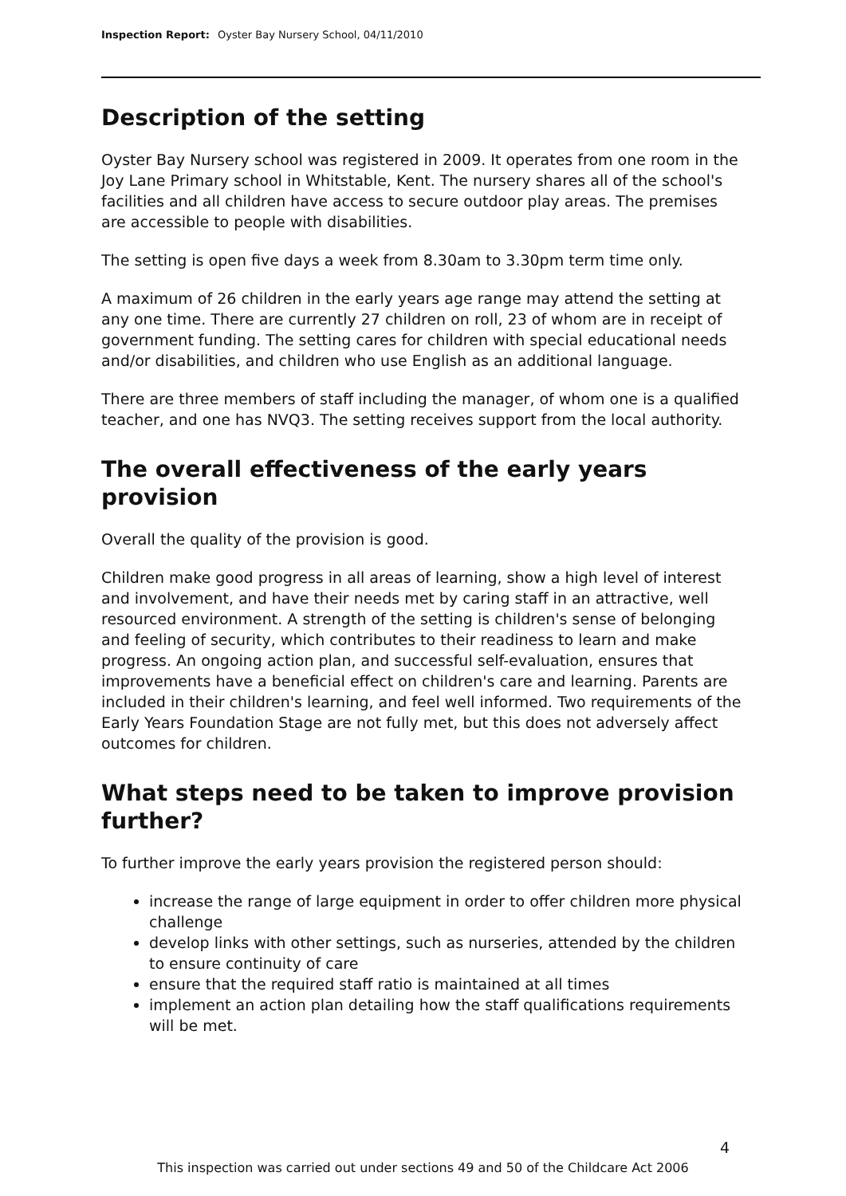Inspection Report: Oyster Bay Nursery School, 04/11/2010
Description of the setting
Oyster Bay Nursery school was registered in 2009. It operates from one room in the Joy Lane Primary school in Whitstable, Kent. The nursery shares all of the school's facilities and all children have access to secure outdoor play areas. The premises are accessible to people with disabilities.
The setting is open five days a week from 8.30am to 3.30pm term time only.
A maximum of 26 children in the early years age range may attend the setting at any one time. There are currently 27 children on roll, 23 of whom are in receipt of government funding. The setting cares for children with special educational needs and/or disabilities, and children who use English as an additional language.
There are three members of staff including the manager, of whom one is a qualified teacher, and one has NVQ3. The setting receives support from the local authority.
The overall effectiveness of the early years provision
Overall the quality of the provision is good.
Children make good progress in all areas of learning, show a high level of interest and involvement, and have their needs met by caring staff in an attractive, well resourced environment. A strength of the setting is children's sense of belonging and feeling of security, which contributes to their readiness to learn and make progress. An ongoing action plan, and successful self-evaluation, ensures that improvements have a beneficial effect on children's care and learning. Parents are included in their children's learning, and feel well informed. Two requirements of the Early Years Foundation Stage are not fully met, but this does not adversely affect outcomes for children.
What steps need to be taken to improve provision further?
To further improve the early years provision the registered person should:
increase the range of large equipment in order to offer children more physical challenge
develop links with other settings, such as nurseries, attended by the children to ensure continuity of care
ensure that the required staff ratio is maintained at all times
implement an action plan detailing how the staff qualifications requirements will be met.
4
This inspection was carried out under sections 49 and 50 of the Childcare Act 2006